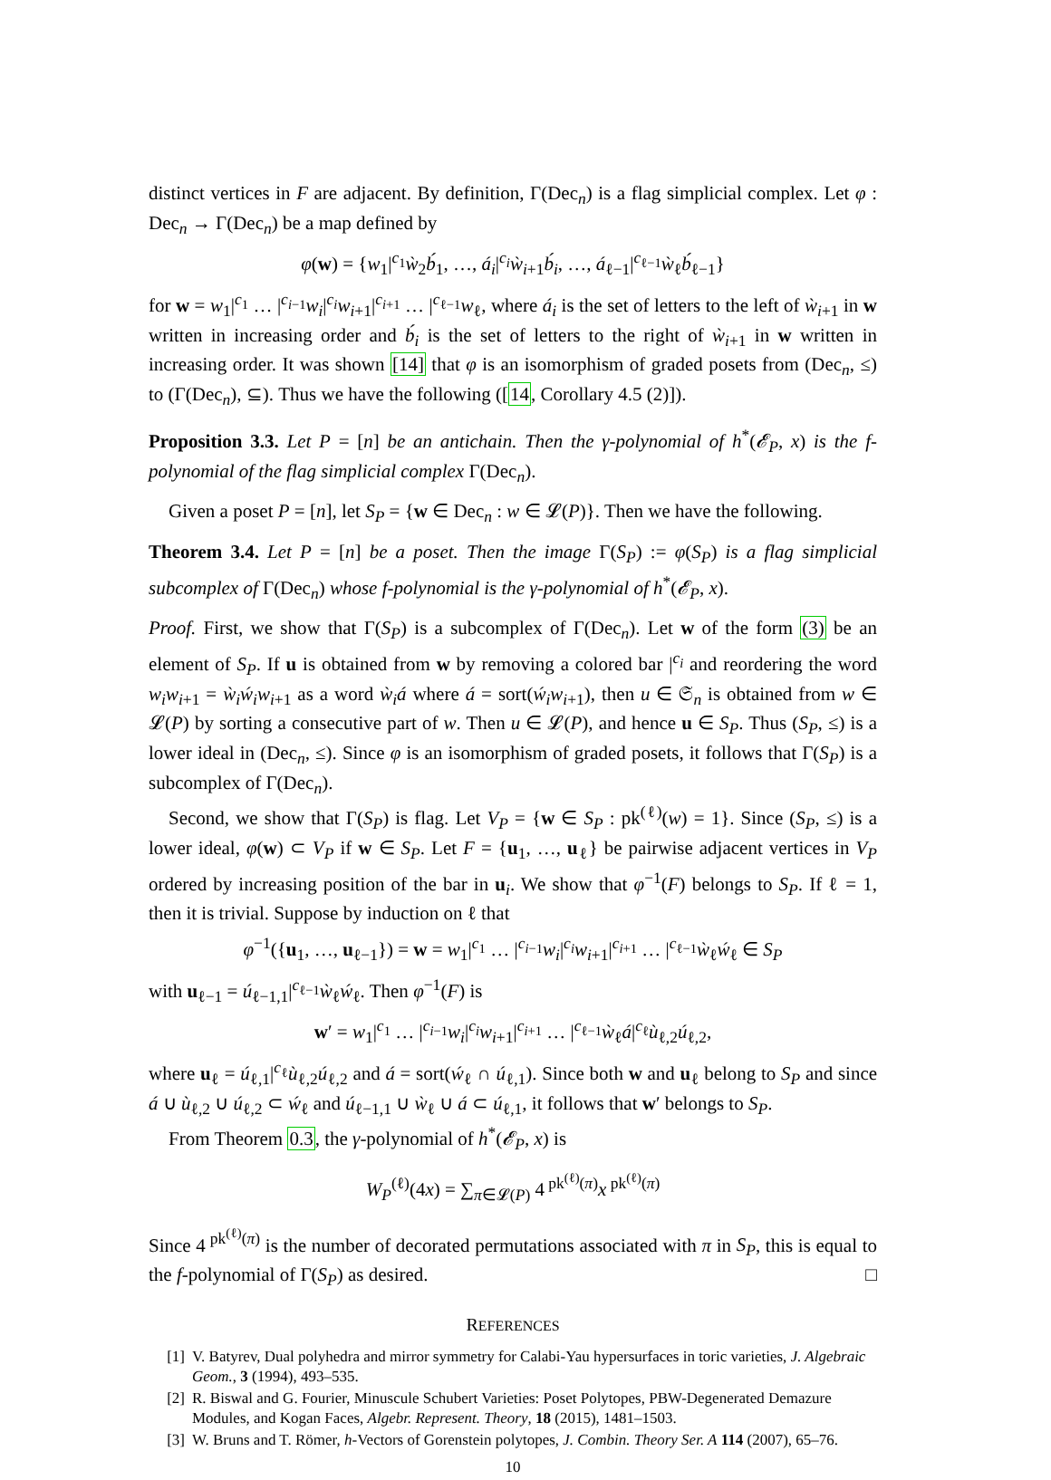distinct vertices in F are adjacent. By definition, Γ(Dec<sub>n</sub>) is a flag simplicial complex. Let φ : Dec<sub>n</sub> → Γ(Dec<sub>n</sub>) be a map defined by
φ(w) = {w<sub>1</sub>|<sup>c<sub>1</sub></sup>ẁ<sub>2</sub>b́<sub>1</sub>, …, á<sub>i</sub>|<sup>c<sub>i</sub></sup>ẁ<sub>i+1</sub>b́<sub>i</sub>, …, á<sub>ℓ−1</sub>|<sup>c<sub>ℓ−1</sub></sup>ẁ<sub>ℓ</sub>b́<sub>ℓ−1</sub>}
for w = w<sub>1</sub>|<sup>c<sub>1</sub></sup> … |<sup>c<sub>i−1</sub></sup>w<sub>i</sub>|<sup>c<sub>i</sub></sup>w<sub>i+1</sub>|<sup>c<sub>i+1</sub></sup> … |<sup>c<sub>ℓ−1</sub></sup>w<sub>ℓ</sub>, where á<sub>i</sub> is the set of letters to the left of ẁ<sub>i+1</sub> in w written in increasing order and b́<sub>i</sub> is the set of letters to the right of ẁ<sub>i+1</sub> in w written in increasing order. It was shown [14] that φ is an isomorphism of graded posets from (Dec<sub>n</sub>, ≤) to (Γ(Dec<sub>n</sub>), ⊆). Thus we have the following ([14, Corollary 4.5 (2)]).
Proposition 3.3. Let P = [n] be an antichain. Then the γ-polynomial of h<sup>*</sup>(𝓔<sub>P</sub>, x) is the f-polynomial of the flag simplicial complex Γ(Dec<sub>n</sub>).
Given a poset P = [n], let S<sub>P</sub> = {w ∈ Dec<sub>n</sub> : w ∈ 𝓛(P)}. Then we have the following.
Theorem 3.4. Let P = [n] be a poset. Then the image Γ(S<sub>P</sub>) := φ(S<sub>P</sub>) is a flag simplicial subcomplex of Γ(Dec<sub>n</sub>) whose f-polynomial is the γ-polynomial of h<sup>*</sup>(𝓔<sub>P</sub>, x).
Proof. First, we show that Γ(S<sub>P</sub>) is a subcomplex of Γ(Dec<sub>n</sub>). Let w of the form (3) be an element of S<sub>P</sub>. If u is obtained from w by removing a colored bar |<sup>c<sub>i</sub></sup> and reordering the word w<sub>i</sub>w<sub>i+1</sub> = ẁ<sub>i</sub>ẃ<sub>i</sub>w<sub>i+1</sub> as a word ẁ<sub>i</sub>á where á = sort(ẃ<sub>i</sub>w<sub>i+1</sub>), then u ∈ 𝔖<sub>n</sub> is obtained from w ∈ 𝓛(P) by sorting a consecutive part of w. Then u ∈ 𝓛(P), and hence u ∈ S<sub>P</sub>. Thus (S<sub>P</sub>, ≤) is a lower ideal in (Dec<sub>n</sub>, ≤). Since φ is an isomorphism of graded posets, it follows that Γ(S<sub>P</sub>) is a subcomplex of Γ(Dec<sub>n</sub>).
Second, we show that Γ(S<sub>P</sub>) is flag. Let V<sub>P</sub> = {w ∈ S<sub>P</sub> : pk<sup>(ℓ)</sup>(w) = 1}. Since (S<sub>P</sub>, ≤) is a lower ideal, φ(w) ⊂ V<sub>P</sub> if w ∈ S<sub>P</sub>. Let F = {u<sub>1</sub>, …, u<sub>ℓ</sub>} be pairwise adjacent vertices in V<sub>P</sub> ordered by increasing position of the bar in u<sub>i</sub>. We show that φ<sup>−1</sup>(F) belongs to S<sub>P</sub>. If ℓ = 1, then it is trivial. Suppose by induction on ℓ that
φ<sup>−1</sup>({u<sub>1</sub>, …, u<sub>ℓ−1</sub>}) = w = w<sub>1</sub>|<sup>c<sub>1</sub></sup> … |<sup>c<sub>i−1</sub></sup>w<sub>i</sub>|<sup>c<sub>i</sub></sup>w<sub>i+1</sub>|<sup>c<sub>i+1</sub></sup> … |<sup>c<sub>ℓ−1</sub></sup>ẁ<sub>ℓ</sub>ẃ<sub>ℓ</sub> ∈ S<sub>P</sub>
with u<sub>ℓ−1</sub> = ú<sub>ℓ−1,1</sub>|<sup>c<sub>ℓ−1</sub></sup>ẁ<sub>ℓ</sub>ẃ<sub>ℓ</sub>. Then φ<sup>−1</sup>(F) is
w′ = w<sub>1</sub>|<sup>c<sub>1</sub></sup> … |<sup>c<sub>i−1</sub></sup>w<sub>i</sub>|<sup>c<sub>i</sub></sup>w<sub>i+1</sub>|<sup>c<sub>i+1</sub></sup> … |<sup>c<sub>ℓ−1</sub></sup>ẁ<sub>ℓ</sub>á|<sup>c<sub>ℓ</sub></sup>ù<sub>ℓ,2</sub>ú<sub>ℓ,2</sub>,
where u<sub>ℓ</sub> = ú<sub>ℓ,1</sub>|<sup>c<sub>ℓ</sub></sup>ù<sub>ℓ,2</sub>ú<sub>ℓ,2</sub> and á = sort(ẃ<sub>ℓ</sub> ∩ ú<sub>ℓ,1</sub>). Since both w and u<sub>ℓ</sub> belong to S<sub>P</sub> and since á ∪ ù<sub>ℓ,2</sub> ∪ ú<sub>ℓ,2</sub> ⊂ ẃ<sub>ℓ</sub> and ú<sub>ℓ−1,1</sub> ∪ ẁ<sub>ℓ</sub> ∪ á ⊂ ú<sub>ℓ,1</sub>, it follows that w′ belongs to S<sub>P</sub>.
From Theorem 0.3, the γ-polynomial of h<sup>*</sup>(𝓔<sub>P</sub>, x) is
W<sub>P</sub><sup>(ℓ)</sup>(4x) = ∑<sub>π∈𝓛(P)</sub> 4<sup>pk<sup>(ℓ)</sup>(π)</sup>x<sup>pk<sup>(ℓ)</sup>(π)</sup>
Since 4<sup>pk<sup>(ℓ)</sup>(π)</sup> is the number of decorated permutations associated with π in S<sub>P</sub>, this is equal to the f-polynomial of Γ(S<sub>P</sub>) as desired. □
REFERENCES
[1] V. Batyrev, Dual polyhedra and mirror symmetry for Calabi-Yau hypersurfaces in toric varieties, J. Algebraic Geom., 3 (1994), 493–535.
[2] R. Biswal and G. Fourier, Minuscule Schubert Varieties: Poset Polytopes, PBW-Degenerated Demazure Modules, and Kogan Faces, Algebr. Represent. Theory, 18 (2015), 1481–1503.
[3] W. Bruns and T. Römer, h-Vectors of Gorenstein polytopes, J. Combin. Theory Ser. A 114 (2007), 65–76.
10